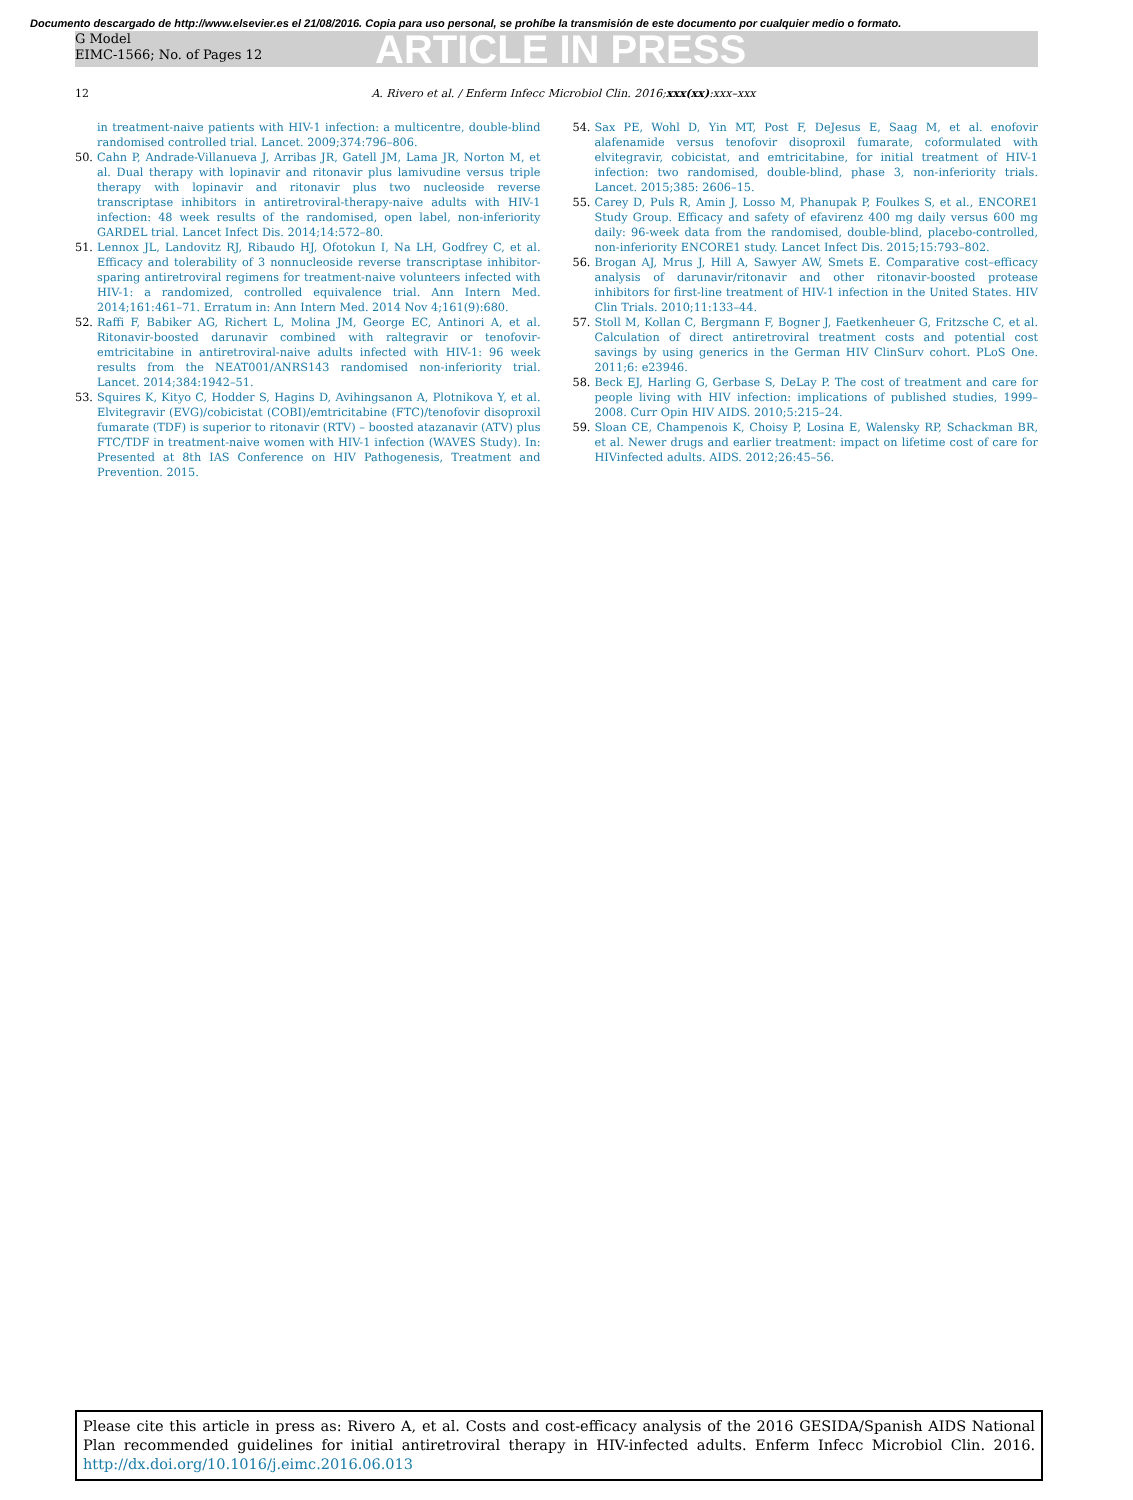Documento descargado de http://www.elsevier.es el 21/08/2016. Copia para uso personal, se prohíbe la transmisión de este documento por cualquier medio o formato.
G Model
EIMC-1566; No. of Pages 12
ARTICLE IN PRESS
12 A. Rivero et al. / Enferm Infecc Microbiol Clin. 2016;xxx(xx):xxx–xxx
in treatment-naive patients with HIV-1 infection: a multicentre, double-blind randomised controlled trial. Lancet. 2009;374:796–806.
50. Cahn P, Andrade-Villanueva J, Arribas JR, Gatell JM, Lama JR, Norton M, et al. Dual therapy with lopinavir and ritonavir plus lamivudine versus triple therapy with lopinavir and ritonavir plus two nucleoside reverse transcriptase inhibitors in antiretroviral-therapy-naive adults with HIV-1 infection: 48 week results of the randomised, open label, non-inferiority GARDEL trial. Lancet Infect Dis. 2014;14:572–80.
51. Lennox JL, Landovitz RJ, Ribaudo HJ, Ofotokun I, Na LH, Godfrey C, et al. Efficacy and tolerability of 3 nonnucleoside reverse transcriptase inhibitor-sparing antiretroviral regimens for treatment-naive volunteers infected with HIV-1: a randomized, controlled equivalence trial. Ann Intern Med. 2014;161:461–71. Erratum in: Ann Intern Med. 2014 Nov 4;161(9):680.
52. Raffi F, Babiker AG, Richert L, Molina JM, George EC, Antinori A, et al. Ritonavir-boosted darunavir combined with raltegravir or tenofovir-emtricitabine in antiretroviral-naive adults infected with HIV-1: 96 week results from the NEAT001/ANRS143 randomised non-inferiority trial. Lancet. 2014;384:1942–51.
53. Squires K, Kityo C, Hodder S, Hagins D, Avihingsanon A, Plotnikova Y, et al. Elvitegravir (EVG)/cobicistat (COBI)/emtricitabine (FTC)/tenofovir disoproxil fumarate (TDF) is superior to ritonavir (RTV) – boosted atazanavir (ATV) plus FTC/TDF in treatment-naive women with HIV-1 infection (WAVES Study). In: Presented at 8th IAS Conference on HIV Pathogenesis, Treatment and Prevention. 2015.
54. Sax PE, Wohl D, Yin MT, Post F, DeJesus E, Saag M, et al. enofovir alafenamide versus tenofovir disoproxil fumarate, coformulated with elvitegravir, cobicistat, and emtricitabine, for initial treatment of HIV-1 infection: two randomised, double-blind, phase 3, non-inferiority trials. Lancet. 2015;385: 2606–15.
55. Carey D, Puls R, Amin J, Losso M, Phanupak P, Foulkes S, et al., ENCORE1 Study Group. Efficacy and safety of efavirenz 400 mg daily versus 600 mg daily: 96-week data from the randomised, double-blind, placebo-controlled, non-inferiority ENCORE1 study. Lancet Infect Dis. 2015;15:793–802.
56. Brogan AJ, Mrus J, Hill A, Sawyer AW, Smets E. Comparative cost–efficacy analysis of darunavir/ritonavir and other ritonavir-boosted protease inhibitors for first-line treatment of HIV-1 infection in the United States. HIV Clin Trials. 2010;11:133–44.
57. Stoll M, Kollan C, Bergmann F, Bogner J, Faetkenheuer G, Fritzsche C, et al. Calculation of direct antiretroviral treatment costs and potential cost savings by using generics in the German HIV ClinSurv cohort. PLoS One. 2011;6: e23946.
58. Beck EJ, Harling G, Gerbase S, DeLay P. The cost of treatment and care for people living with HIV infection: implications of published studies, 1999–2008. Curr Opin HIV AIDS. 2010;5:215–24.
59. Sloan CE, Champenois K, Choisy P, Losina E, Walensky RP, Schackman BR, et al. Newer drugs and earlier treatment: impact on lifetime cost of care for HIVinfected adults. AIDS. 2012;26:45–56.
Please cite this article in press as: Rivero A, et al. Costs and cost-efficacy analysis of the 2016 GESIDA/Spanish AIDS National Plan recommended guidelines for initial antiretroviral therapy in HIV-infected adults. Enferm Infecc Microbiol Clin. 2016. http://dx.doi.org/10.1016/j.eimc.2016.06.013